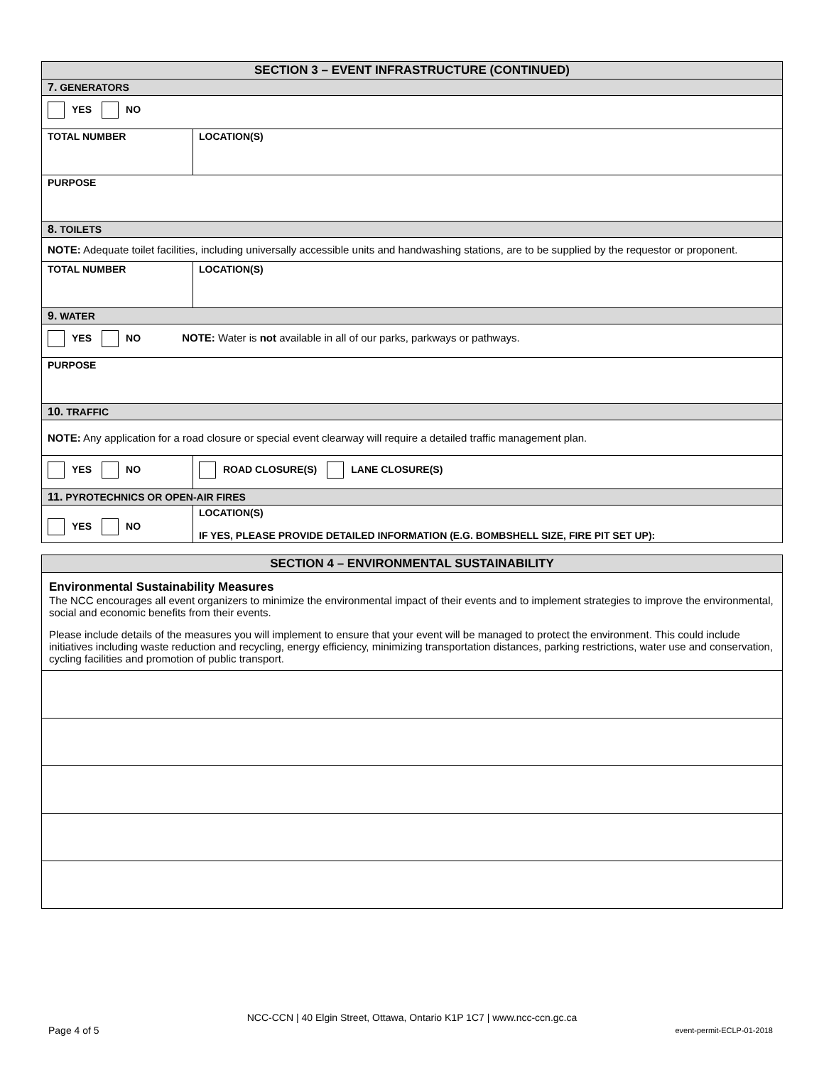| SECTION 3 – EVENT INFRASTRUCTURE (CONTINUED) | |
| 7. GENERATORS | |
| YES NO | |
| TOTAL NUMBER | LOCATION(S) |
| PURPOSE | |
| 8. TOILETS | |
| NOTE: Adequate toilet facilities, including universally accessible units and handwashing stations, are to be supplied by the requestor or proponent. | |
| TOTAL NUMBER | LOCATION(S) |
| 9. WATER | |
| YES NO NOTE: Water is not available in all of our parks, parkways or pathways. | |
| PURPOSE | |
| 10. TRAFFIC | |
| NOTE: Any application for a road closure or special event clearway will require a detailed traffic management plan. | |
| YES NO | ROAD CLOSURE(S) LANE CLOSURE(S) |
| 11. PYROTECHNICS OR OPEN-AIR FIRES | |
| YES NO | LOCATION(S) IF YES, PLEASE PROVIDE DETAILED INFORMATION (E.G. BOMBSHELL SIZE, FIRE PIT SET UP): |
| SECTION 4 – ENVIRONMENTAL SUSTAINABILITY |
| Environmental Sustainability Measures The NCC encourages all event organizers to minimize the environmental impact of their events and to implement strategies to improve the environmental, social and economic benefits from their events. Please include details of the measures you will implement to ensure that your event will be managed to protect the environment. This could include initiatives including waste reduction and recycling, energy efficiency, minimizing transportation distances, parking restrictions, water use and conservation, cycling facilities and promotion of public transport. |
NCC-CCN | 40 Elgin Street, Ottawa, Ontario K1P 1C7 | www.ncc-ccn.gc.ca
Page 4 of 5 event-permit-ECLP-01-2018